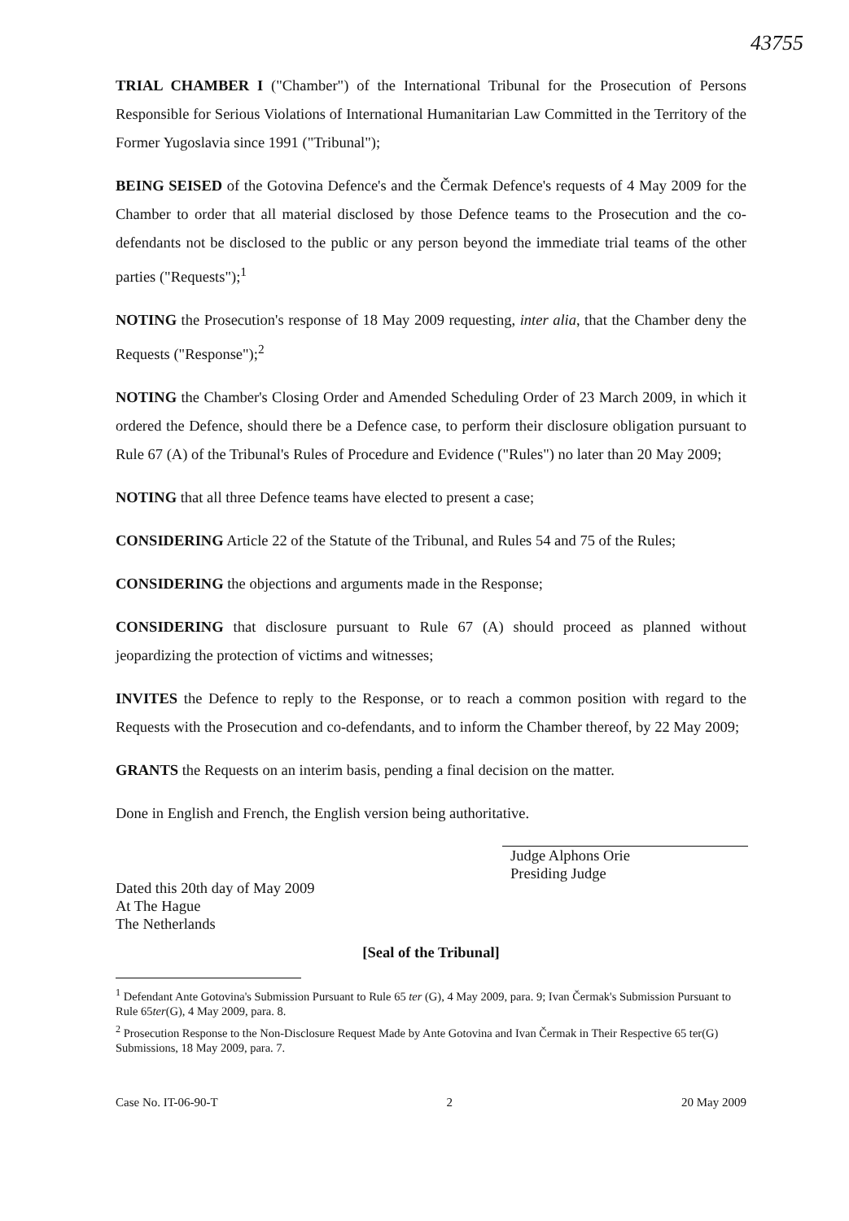43755
TRIAL CHAMBER I ("Chamber") of the International Tribunal for the Prosecution of Persons Responsible for Serious Violations of International Humanitarian Law Committed in the Territory of the Former Yugoslavia since 1991 ("Tribunal");
BEING SEISED of the Gotovina Defence's and the Čermak Defence's requests of 4 May 2009 for the Chamber to order that all material disclosed by those Defence teams to the Prosecution and the co-defendants not be disclosed to the public or any person beyond the immediate trial teams of the other parties ("Requests");<sup>1</sup>
NOTING the Prosecution's response of 18 May 2009 requesting, inter alia, that the Chamber deny the Requests ("Response");<sup>2</sup>
NOTING the Chamber's Closing Order and Amended Scheduling Order of 23 March 2009, in which it ordered the Defence, should there be a Defence case, to perform their disclosure obligation pursuant to Rule 67 (A) of the Tribunal's Rules of Procedure and Evidence ("Rules") no later than 20 May 2009;
NOTING that all three Defence teams have elected to present a case;
CONSIDERING Article 22 of the Statute of the Tribunal, and Rules 54 and 75 of the Rules;
CONSIDERING the objections and arguments made in the Response;
CONSIDERING that disclosure pursuant to Rule 67 (A) should proceed as planned without jeopardizing the protection of victims and witnesses;
INVITES the Defence to reply to the Response, or to reach a common position with regard to the Requests with the Prosecution and co-defendants, and to inform the Chamber thereof, by 22 May 2009;
GRANTS the Requests on an interim basis, pending a final decision on the matter.
Done in English and French, the English version being authoritative.
Judge Alphons Orie
Presiding Judge
Dated this 20th day of May 2009
At The Hague
The Netherlands
[Seal of the Tribunal]
<sup>1</sup> Defendant Ante Gotovina's Submission Pursuant to Rule 65 ter (G), 4 May 2009, para. 9; Ivan Čermak's Submission Pursuant to Rule 65ter(G), 4 May 2009, para. 8.
<sup>2</sup> Prosecution Response to the Non-Disclosure Request Made by Ante Gotovina and Ivan Čermak in Their Respective 65 ter(G) Submissions, 18 May 2009, para. 7.
Case No. IT-06-90-T 2 20 May 2009